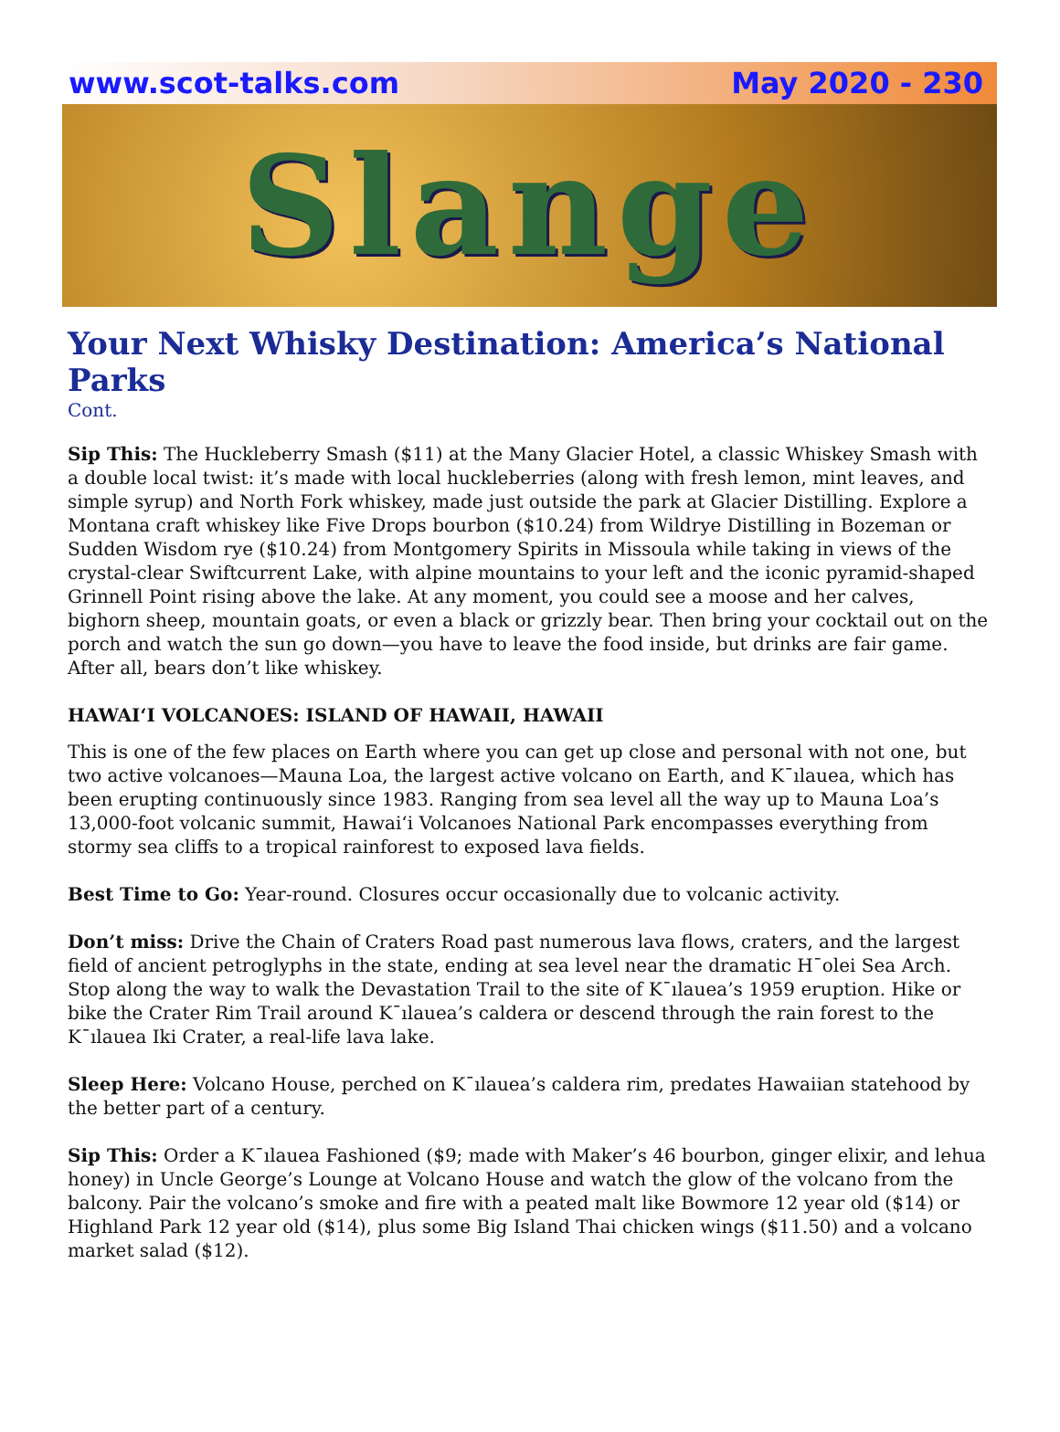www.scot-talks.com May 2020 - 230
Slange
Your Next Whisky Destination: America’s National Parks
Cont.
Sip This: The Huckleberry Smash ($11) at the Many Glacier Hotel, a classic Whiskey Smash with a double local twist: it’s made with local huckleberries (along with fresh lemon, mint leaves, and simple syrup) and North Fork whiskey, made just outside the park at Glacier Distilling. Explore a Montana craft whiskey like Five Drops bourbon ($10.24) from Wildrye Distilling in Bozeman or Sudden Wisdom rye ($10.24) from Montgomery Spirits in Missoula while taking in views of the crystal-clear Swiftcurrent Lake, with alpine mountains to your left and the iconic pyramid-shaped Grinnell Point rising above the lake. At any moment, you could see a moose and her calves, bighorn sheep, mountain goats, or even a black or grizzly bear. Then bring your cocktail out on the porch and watch the sun go down—you have to leave the food inside, but drinks are fair game. After all, bears don’t like whiskey.
HAWAI‘I VOLCANOES: ISLAND OF HAWAII, HAWAII
This is one of the few places on Earth where you can get up close and personal with not one, but two active volcanoes—Mauna Loa, the largest active volcano on Earth, and K¯ılauea, which has been erupting continuously since 1983. Ranging from sea level all the way up to Mauna Loa’s 13,000-foot volcanic summit, Hawai‘i Volcanoes National Park encompasses everything from stormy sea cliffs to a tropical rainforest to exposed lava fields.
Best Time to Go: Year-round. Closures occur occasionally due to volcanic activity.
Don’t miss: Drive the Chain of Craters Road past numerous lava flows, craters, and the largest field of ancient petroglyphs in the state, ending at sea level near the dramatic H¯olei Sea Arch. Stop along the way to walk the Devastation Trail to the site of K¯ılauea’s 1959 eruption. Hike or bike the Crater Rim Trail around K¯ılauea’s caldera or descend through the rain forest to the K¯ılauea Iki Crater, a real-life lava lake.
Sleep Here: Volcano House, perched on K¯ılauea’s caldera rim, predates Hawaiian statehood by the better part of a century.
Sip This: Order a K¯ılauea Fashioned ($9; made with Maker’s 46 bourbon, ginger elixir, and lehua honey) in Uncle George’s Lounge at Volcano House and watch the glow of the volcano from the balcony. Pair the volcano’s smoke and fire with a peated malt like Bowmore 12 year old ($14) or Highland Park 12 year old ($14), plus some Big Island Thai chicken wings ($11.50) and a volcano market salad ($12).